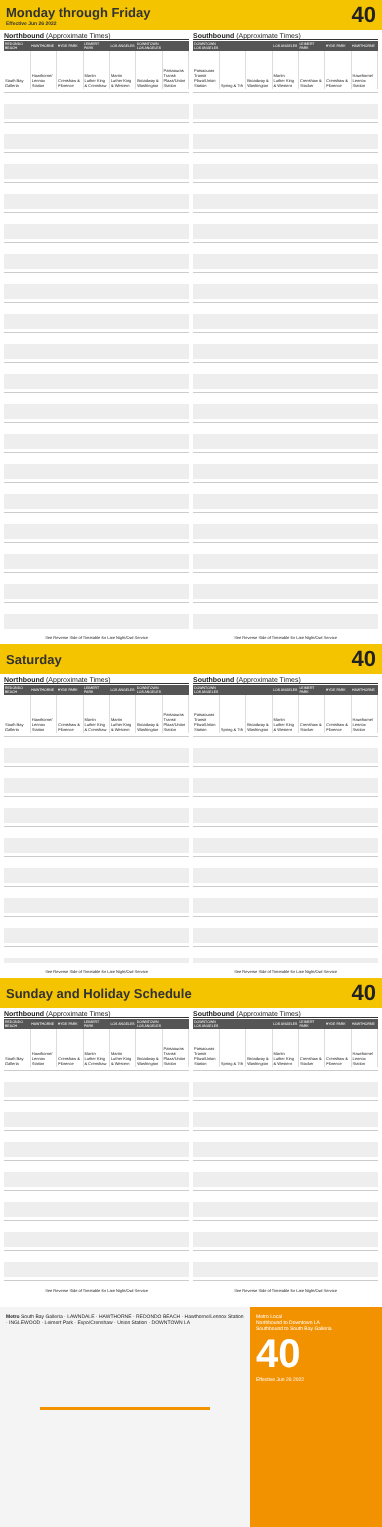Monday through Friday
Effective Jun 26 2022
40
Northbound (Approximate Times)
| REDONDO BEACH | HAWTHORNE | HYDE PARK | LEIMERT PARK | LOS ANGELES | DOWNTOWN LOS ANGELES | |
| --- | --- | --- | --- | --- | --- | --- |
| South Bay Galleria | Hawthorne/ Lennox Station | Crenshaw & Florence | Martin Luther King & Crenshaw | Martin Luther King & Western | Broadway & Washington | Patsaouras Transit Plaza/Union Station |
Southbound (Approximate Times)
| DOWNTOWN LOS ANGELES | | | LOS ANGELES | LEIMERT PARK | HYDE PARK | HAWTHORNE |
| --- | --- | --- | --- | --- | --- | --- |
| Patsaouras Transit Plaza/Union Station | Spring & 7th | Broadway & Washington | Martin Luther King & Western | Crenshaw & Stocker | Crenshaw & Florence | Hawthorne/ Lennox Station |
See Reverse Side of Timetable for Late Night/Owl Service
See Reverse Side of Timetable for Late Night/Owl Service
Saturday
40
Northbound (Approximate Times)
| REDONDO BEACH | HAWTHORNE | HYDE PARK | LEIMERT PARK | LOS ANGELES | DOWNTOWN LOS ANGELES | |
| --- | --- | --- | --- | --- | --- | --- |
| South Bay Galleria | Hawthorne/ Lennox Station | Crenshaw & Florence | Martin Luther King & Crenshaw | Martin Luther King & Western | Broadway & Washington | Patsaouras Transit Plaza/Union Station |
Southbound (Approximate Times)
| DOWNTOWN LOS ANGELES | | | LOS ANGELES | LEIMERT PARK | HYDE PARK | HAWTHORNE |
| --- | --- | --- | --- | --- | --- | --- |
| Patsaouras Transit Plaza/Union Station | Spring & 7th | Broadway & Washington | Martin Luther King & Western | Crenshaw & Stocker | Crenshaw & Florence | Hawthorne/ Lennox Station |
See Reverse Side of Timetable for Late Night/Owl Service
See Reverse Side of Timetable for Late Night/Owl Service
Sunday and Holiday Schedule
40
Northbound (Approximate Times)
| REDONDO BEACH | HAWTHORNE | HYDE PARK | LEIMERT PARK | LOS ANGELES | DOWNTOWN LOS ANGELES | |
| --- | --- | --- | --- | --- | --- | --- |
| South Bay Galleria | Hawthorne/ Lennox Station | Crenshaw & Florence | Martin Luther King & Crenshaw | Martin Luther King & Western | Broadway & Washington | Patsaouras Transit Plaza/Union Station |
Southbound (Approximate Times)
| DOWNTOWN LOS ANGELES | | | LOS ANGELES | LEIMERT PARK | HYDE PARK | HAWTHORNE |
| --- | --- | --- | --- | --- | --- | --- |
| Patsaouras Transit Plaza/Union Station | Spring & 7th | Broadway & Washington | Martin Luther King & Western | Crenshaw & Stocker | Crenshaw & Florence | Hawthorne/ Lennox Station |
See Reverse Side of Timetable for Late Night/Owl Service
See Reverse Side of Timetable for Late Night/Owl Service
Metro South Bay Galleria · LAWNDALE · HAWTHORNE · REDONDO BEACH · Hawthorne/Lennox Station · INGLEWOOD · Leimert Park · Expo/Crenshaw · Union Station · DOWNTOWN LA
Metro Local
Northbound to Downtown LA
Southbound to South Bay Galleria
40
Effective Jun 26 2022